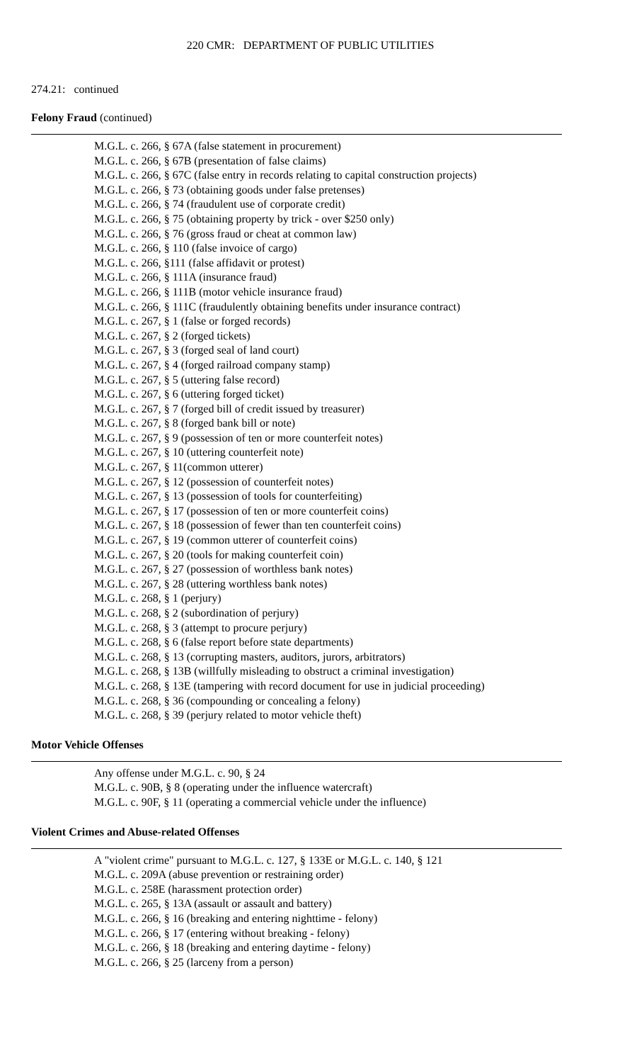220 CMR: DEPARTMENT OF PUBLIC UTILITIES
274.21: continued
Felony Fraud (continued)
M.G.L. c. 266, § 67A (false statement in procurement)
M.G.L. c. 266, § 67B (presentation of false claims)
M.G.L. c. 266, § 67C (false entry in records relating to capital construction projects)
M.G.L. c. 266, § 73 (obtaining goods under false pretenses)
M.G.L. c. 266, § 74 (fraudulent use of corporate credit)
M.G.L. c. 266, § 75 (obtaining property by trick - over $250 only)
M.G.L. c. 266, § 76 (gross fraud or cheat at common law)
M.G.L. c. 266, § 110 (false invoice of cargo)
M.G.L. c. 266, §111 (false affidavit or protest)
M.G.L. c. 266, § 111A (insurance fraud)
M.G.L. c. 266, § 111B (motor vehicle insurance fraud)
M.G.L. c. 266, § 111C (fraudulently obtaining benefits under insurance contract)
M.G.L. c. 267, § 1 (false or forged records)
M.G.L. c. 267, § 2 (forged tickets)
M.G.L. c. 267, § 3 (forged seal of land court)
M.G.L. c. 267, § 4 (forged railroad company stamp)
M.G.L. c. 267, § 5 (uttering false record)
M.G.L. c. 267, § 6 (uttering forged ticket)
M.G.L. c. 267, § 7 (forged bill of credit issued by treasurer)
M.G.L. c. 267, § 8 (forged bank bill or note)
M.G.L. c. 267, § 9 (possession of ten or more counterfeit notes)
M.G.L. c. 267, § 10 (uttering counterfeit note)
M.G.L. c. 267, § 11(common utterer)
M.G.L. c. 267, § 12 (possession of counterfeit notes)
M.G.L. c. 267, § 13 (possession of tools for counterfeiting)
M.G.L. c. 267, § 17 (possession of ten or more counterfeit coins)
M.G.L. c. 267, § 18 (possession of fewer than ten counterfeit coins)
M.G.L. c. 267, § 19 (common utterer of counterfeit coins)
M.G.L. c. 267, § 20 (tools for making counterfeit coin)
M.G.L. c. 267, § 27 (possession of worthless bank notes)
M.G.L. c. 267, § 28 (uttering worthless bank notes)
M.G.L. c. 268, § 1 (perjury)
M.G.L. c. 268, § 2 (subordination of perjury)
M.G.L. c. 268, § 3 (attempt to procure perjury)
M.G.L. c. 268, § 6 (false report before state departments)
M.G.L. c. 268, § 13 (corrupting masters, auditors, jurors, arbitrators)
M.G.L. c. 268, § 13B (willfully misleading to obstruct a criminal investigation)
M.G.L. c. 268, § 13E (tampering with record document for use in judicial proceeding)
M.G.L. c. 268, § 36 (compounding or concealing a felony)
M.G.L. c. 268, § 39 (perjury related to motor vehicle theft)
Motor Vehicle Offenses
Any offense under M.G.L. c. 90, § 24
M.G.L. c. 90B, § 8 (operating under the influence watercraft)
M.G.L. c. 90F, § 11 (operating a commercial vehicle under the influence)
Violent Crimes and Abuse-related Offenses
A "violent crime" pursuant to M.G.L. c. 127, § 133E or M.G.L. c. 140, § 121
M.G.L. c. 209A (abuse prevention or restraining order)
M.G.L. c. 258E (harassment protection order)
M.G.L. c. 265, § 13A (assault or assault and battery)
M.G.L. c. 266, § 16 (breaking and entering nighttime - felony)
M.G.L. c. 266, § 17 (entering without breaking - felony)
M.G.L. c. 266, § 18 (breaking and entering daytime - felony)
M.G.L. c. 266, § 25 (larceny from a person)